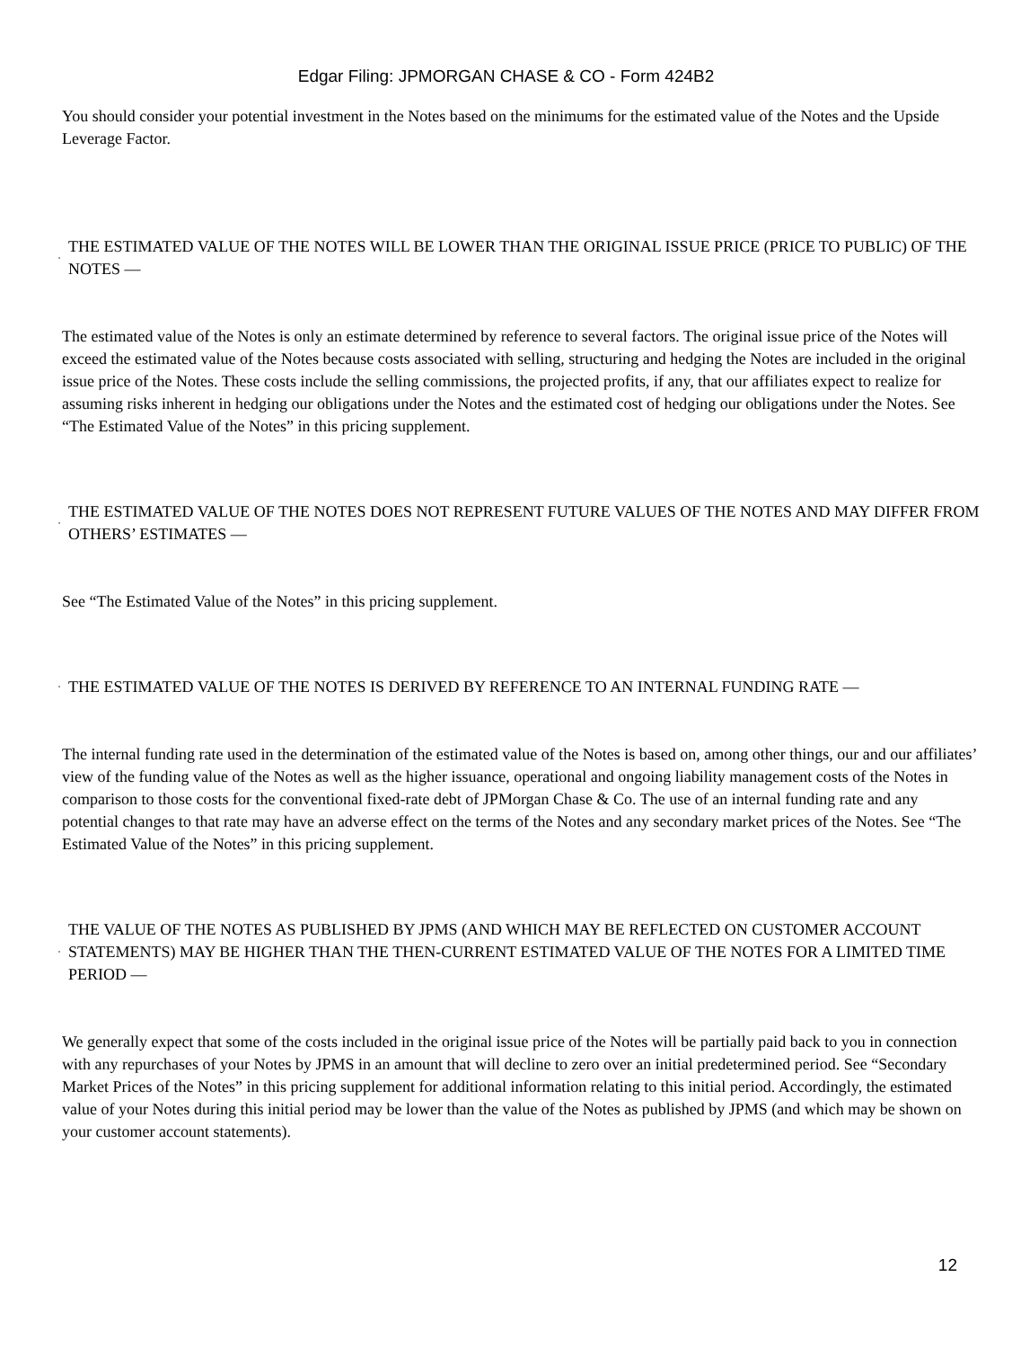Edgar Filing: JPMORGAN CHASE & CO - Form 424B2
You should consider your potential investment in the Notes based on the minimums for the estimated value of the Notes and the Upside Leverage Factor.
· THE ESTIMATED VALUE OF THE NOTES WILL BE LOWER THAN THE ORIGINAL ISSUE PRICE (PRICE TO PUBLIC) OF THE NOTES —
The estimated value of the Notes is only an estimate determined by reference to several factors. The original issue price of the Notes will exceed the estimated value of the Notes because costs associated with selling, structuring and hedging the Notes are included in the original issue price of the Notes. These costs include the selling commissions, the projected profits, if any, that our affiliates expect to realize for assuming risks inherent in hedging our obligations under the Notes and the estimated cost of hedging our obligations under the Notes. See “The Estimated Value of the Notes” in this pricing supplement.
· THE ESTIMATED VALUE OF THE NOTES DOES NOT REPRESENT FUTURE VALUES OF THE NOTES AND MAY DIFFER FROM OTHERS’ ESTIMATES —
See “The Estimated Value of the Notes” in this pricing supplement.
· THE ESTIMATED VALUE OF THE NOTES IS DERIVED BY REFERENCE TO AN INTERNAL FUNDING RATE —
The internal funding rate used in the determination of the estimated value of the Notes is based on, among other things, our and our affiliates’ view of the funding value of the Notes as well as the higher issuance, operational and ongoing liability management costs of the Notes in comparison to those costs for the conventional fixed-rate debt of JPMorgan Chase & Co. The use of an internal funding rate and any potential changes to that rate may have an adverse effect on the terms of the Notes and any secondary market prices of the Notes. See “The Estimated Value of the Notes” in this pricing supplement.
· THE VALUE OF THE NOTES AS PUBLISHED BY JPMS (AND WHICH MAY BE REFLECTED ON CUSTOMER ACCOUNT STATEMENTS) MAY BE HIGHER THAN THE THEN-CURRENT ESTIMATED VALUE OF THE NOTES FOR A LIMITED TIME PERIOD —
We generally expect that some of the costs included in the original issue price of the Notes will be partially paid back to you in connection with any repurchases of your Notes by JPMS in an amount that will decline to zero over an initial predetermined period. See “Secondary Market Prices of the Notes” in this pricing supplement for additional information relating to this initial period. Accordingly, the estimated value of your Notes during this initial period may be lower than the value of the Notes as published by JPMS (and which may be shown on your customer account statements).
12